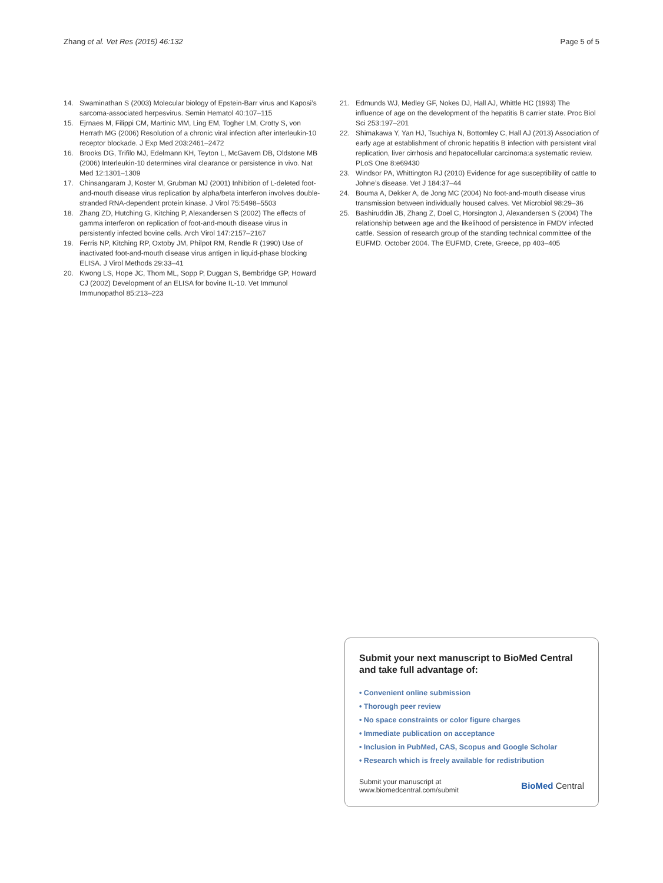Zhang et al. Vet Res (2015) 46:132 Page 5 of 5
14. Swaminathan S (2003) Molecular biology of Epstein-Barr virus and Kaposi’s sarcoma-associated herpesvirus. Semin Hematol 40:107–115
15. Ejrnaes M, Filippi CM, Martinic MM, Ling EM, Togher LM, Crotty S, von Herrath MG (2006) Resolution of a chronic viral infection after interleukin-10 receptor blockade. J Exp Med 203:2461–2472
16. Brooks DG, Trifilo MJ, Edelmann KH, Teyton L, McGavern DB, Oldstone MB (2006) Interleukin-10 determines viral clearance or persistence in vivo. Nat Med 12:1301–1309
17. Chinsangaram J, Koster M, Grubman MJ (2001) Inhibition of L-deleted foot-and-mouth disease virus replication by alpha/beta interferon involves double-stranded RNA-dependent protein kinase. J Virol 75:5498–5503
18. Zhang ZD, Hutching G, Kitching P, Alexandersen S (2002) The effects of gamma interferon on replication of foot-and-mouth disease virus in persistently infected bovine cells. Arch Virol 147:2157–2167
19. Ferris NP, Kitching RP, Oxtoby JM, Philpot RM, Rendle R (1990) Use of inactivated foot-and-mouth disease virus antigen in liquid-phase blocking ELISA. J Virol Methods 29:33–41
20. Kwong LS, Hope JC, Thom ML, Sopp P, Duggan S, Bembridge GP, Howard CJ (2002) Development of an ELISA for bovine IL-10. Vet Immunol Immunopathol 85:213–223
21. Edmunds WJ, Medley GF, Nokes DJ, Hall AJ, Whittle HC (1993) The influence of age on the development of the hepatitis B carrier state. Proc Biol Sci 253:197–201
22. Shimakawa Y, Yan HJ, Tsuchiya N, Bottomley C, Hall AJ (2013) Association of early age at establishment of chronic hepatitis B infection with persistent viral replication, liver cirrhosis and hepatocellular carcinoma:a systematic review. PLoS One 8:e69430
23. Windsor PA, Whittington RJ (2010) Evidence for age susceptibility of cattle to Johne’s disease. Vet J 184:37–44
24. Bouma A, Dekker A, de Jong MC (2004) No foot-and-mouth disease virus transmission between individually housed calves. Vet Microbiol 98:29–36
25. Bashiruddin JB, Zhang Z, Doel C, Horsington J, Alexandersen S (2004) The relationship between age and the likelihood of persistence in FMDV infected cattle. Session of research group of the standing technical committee of the EUFMD. October 2004. The EUFMD, Crete, Greece, pp 403–405
Submit your next manuscript to BioMed Central and take full advantage of:
• Convenient online submission
• Thorough peer review
• No space constraints or color figure charges
• Immediate publication on acceptance
• Inclusion in PubMed, CAS, Scopus and Google Scholar
• Research which is freely available for redistribution
Submit your manuscript at
www.biomedcentral.com/submit BioMed Central